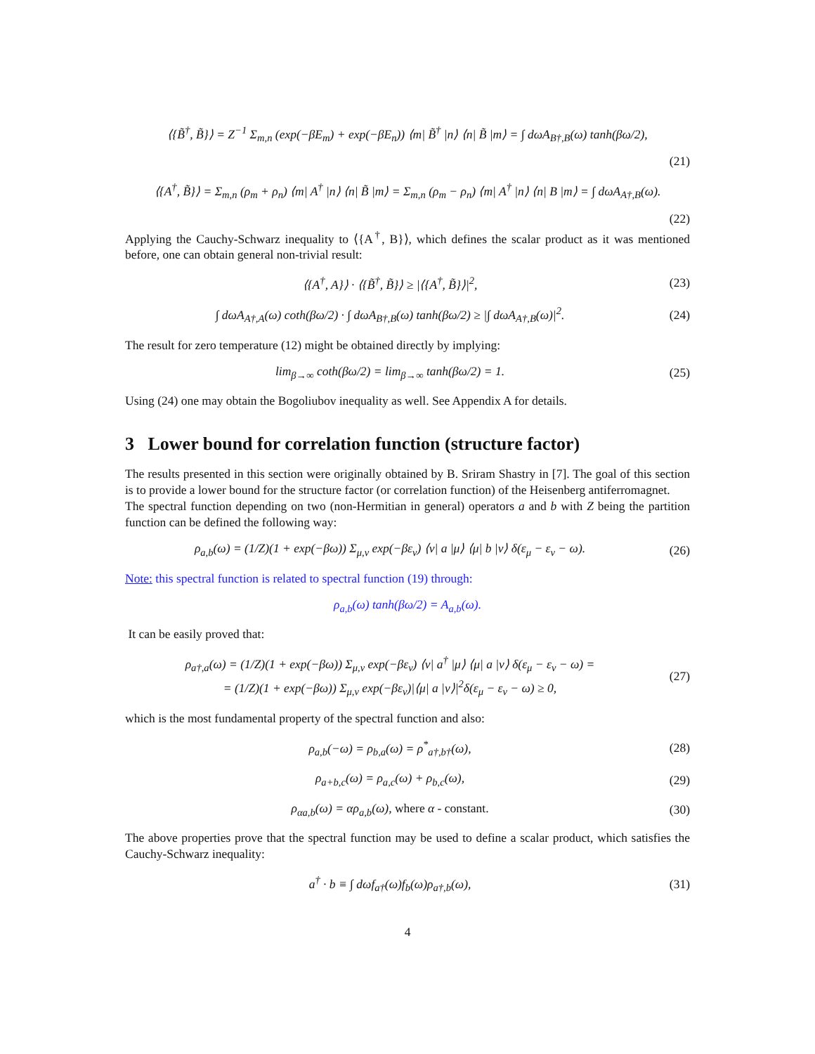⟨{B̃<sup>†</sup>, B̃}⟩ = Z<sup>−1</sup> Σ<sub>m,n</sub> (exp(−βE<sub>m</sub>) + exp(−βE<sub>n</sub>)) ⟨m| B̃<sup>†</sup> |n⟩ ⟨n| B̃ |m⟩ = ∫ dωA<sub>B†,B</sub>(ω) tanh(βω/2),
(21)
⟨{A<sup>†</sup>, B̃}⟩ = Σ<sub>m,n</sub> (ρ<sub>m</sub> + ρ<sub>n</sub>) ⟨m| A<sup>†</sup> |n⟩ ⟨n| B̃ |m⟩ = Σ<sub>m,n</sub> (ρ<sub>m</sub> − ρ<sub>n</sub>) ⟨m| A<sup>†</sup> |n⟩ ⟨n| B |m⟩ = ∫ dωA<sub>A†,B</sub>(ω).
(22)
Applying the Cauchy-Schwarz inequality to ⟨{A<sup>†</sup>, B}⟩, which defines the scalar product as it was mentioned before, one can obtain general non-trivial result:
⟨{A<sup>†</sup>, A}⟩ · ⟨{B̃<sup>†</sup>, B̃}⟩ ≥ |⟨{A<sup>†</sup>, B̃}⟩|<sup>2</sup>,
(23)
∫ dωA<sub>A†,A</sub>(ω) coth(βω/2) · ∫ dωA<sub>B†,B</sub>(ω) tanh(βω/2) ≥ |∫ dωA<sub>A†,B</sub>(ω)|<sup>2</sup>.
(24)
The result for zero temperature (12) might be obtained directly by implying:
lim<sub>β→∞</sub> coth(βω/2) = lim<sub>β→∞</sub> tanh(βω/2) = 1.
(25)
Using (24) one may obtain the Bogoliubov inequality as well. See Appendix A for details.
3 Lower bound for correlation function (structure factor)
The results presented in this section were originally obtained by B. Sriram Shastry in [7]. The goal of this section is to provide a lower bound for the structure factor (or correlation function) of the Heisenberg antiferromagnet.
The spectral function depending on two (non-Hermitian in general) operators a and b with Z being the partition function can be defined the following way:
ρ<sub>a,b</sub>(ω) = (1/Z)(1 + exp(−βω)) Σ<sub>μ,ν</sub> exp(−βε<sub>ν</sub>) ⟨ν| a |μ⟩ ⟨μ| b |ν⟩ δ(ε<sub>μ</sub> − ε<sub>ν</sub> − ω).
(26)
Note: this spectral function is related to spectral function (19) through:
ρ<sub>a,b</sub>(ω) tanh(βω/2) = A<sub>a,b</sub>(ω).
It can be easily proved that:
ρ<sub>a†,a</sub>(ω) = (1/Z)(1 + exp(−βω)) Σ<sub>μ,ν</sub> exp(−βε<sub>ν</sub>) ⟨ν| a<sup>†</sup> |μ⟩ ⟨μ| a |ν⟩ δ(ε<sub>μ</sub> − ε<sub>ν</sub> − ω) =
= (1/Z)(1 + exp(−βω)) Σ<sub>μ,ν</sub> exp(−βε<sub>ν</sub>)|⟨μ| a |ν⟩|<sup>2</sup>δ(ε<sub>μ</sub> − ε<sub>ν</sub> − ω) ≥ 0,
(27)
which is the most fundamental property of the spectral function and also:
ρ<sub>a,b</sub>(−ω) = ρ<sub>b,a</sub>(ω) = ρ<sup>*</sup><sub>a†,b†</sub>(ω),
(28)
ρ<sub>a+b,c</sub>(ω) = ρ<sub>a,c</sub>(ω) + ρ<sub>b,c</sub>(ω), (29)
ρ<sub>αa,b</sub>(ω) = αρ<sub>a,b</sub>(ω), where α - constant.
(30)
The above properties prove that the spectral function may be used to define a scalar product, which satisfies the Cauchy-Schwarz inequality:
a<sup>†</sup> · b ≡ ∫ dωf<sub>a†</sub>(ω)f<sub>b</sub>(ω)ρ<sub>a†,b</sub>(ω),
(31)
4